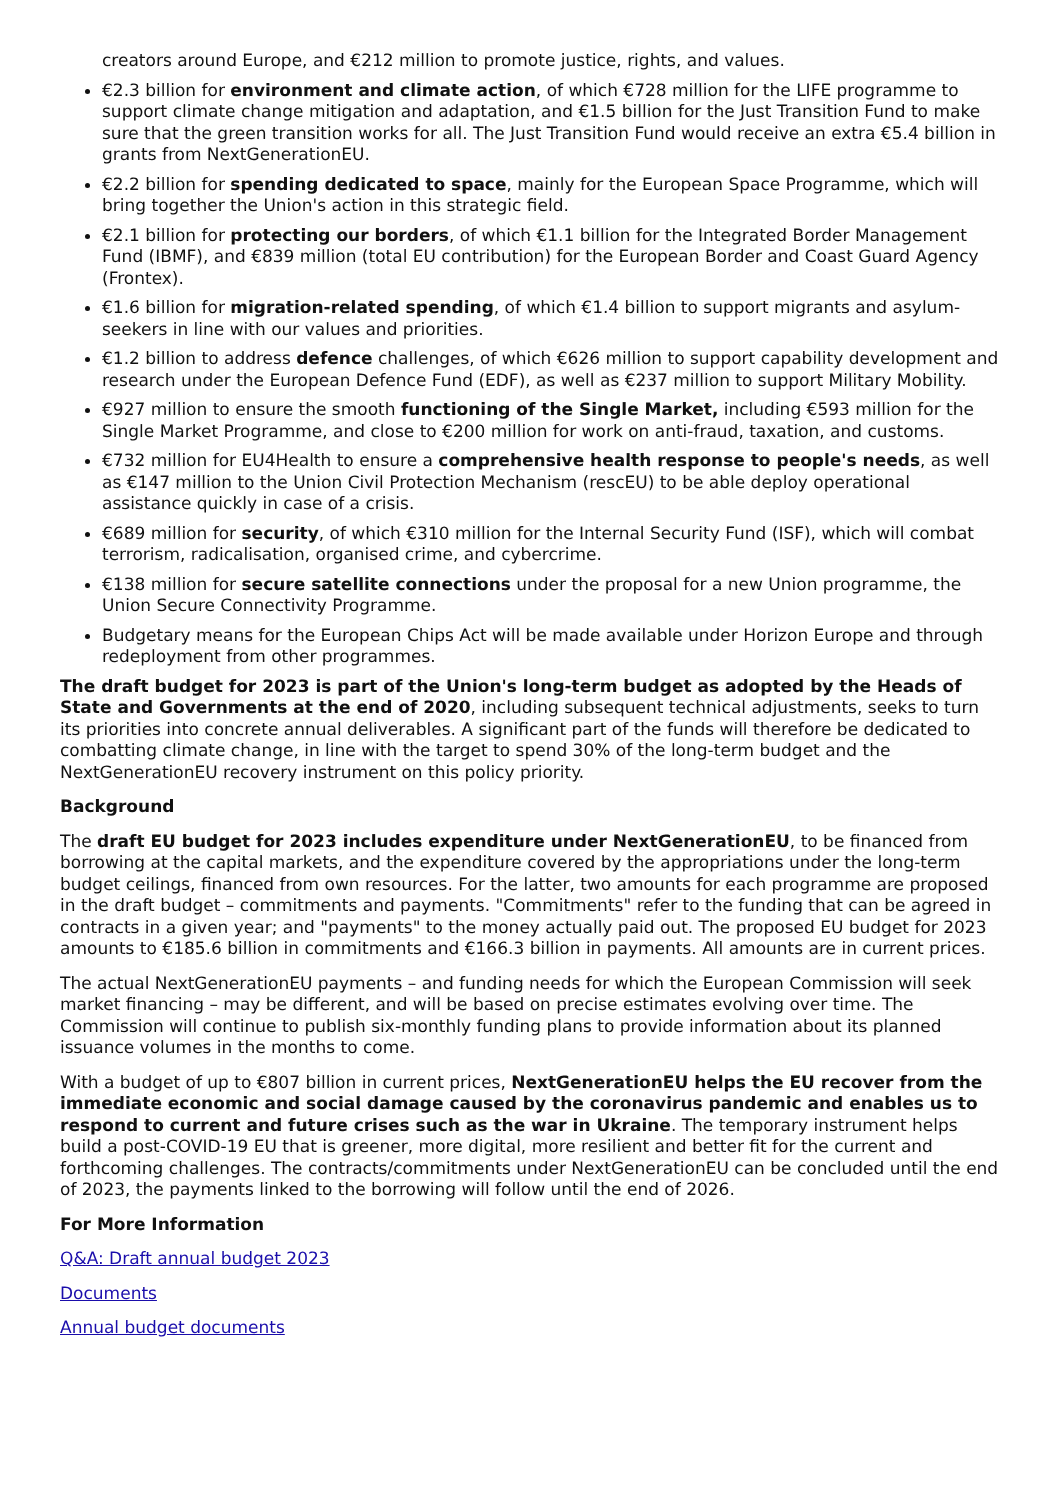creators around Europe, and €212 million to promote justice, rights, and values.
€2.3 billion for environment and climate action, of which €728 million for the LIFE programme to support climate change mitigation and adaptation, and €1.5 billion for the Just Transition Fund to make sure that the green transition works for all. The Just Transition Fund would receive an extra €5.4 billion in grants from NextGenerationEU.
€2.2 billion for spending dedicated to space, mainly for the European Space Programme, which will bring together the Union's action in this strategic field.
€2.1 billion for protecting our borders, of which €1.1 billion for the Integrated Border Management Fund (IBMF), and €839 million (total EU contribution) for the European Border and Coast Guard Agency (Frontex).
€1.6 billion for migration-related spending, of which €1.4 billion to support migrants and asylum-seekers in line with our values and priorities.
€1.2 billion to address defence challenges, of which €626 million to support capability development and research under the European Defence Fund (EDF), as well as €237 million to support Military Mobility.
€927 million to ensure the smooth functioning of the Single Market, including €593 million for the Single Market Programme, and close to €200 million for work on anti-fraud, taxation, and customs.
€732 million for EU4Health to ensure a comprehensive health response to people's needs, as well as €147 million to the Union Civil Protection Mechanism (rescEU) to be able deploy operational assistance quickly in case of a crisis.
€689 million for security, of which €310 million for the Internal Security Fund (ISF), which will combat terrorism, radicalisation, organised crime, and cybercrime.
€138 million for secure satellite connections under the proposal for a new Union programme, the Union Secure Connectivity Programme.
Budgetary means for the European Chips Act will be made available under Horizon Europe and through redeployment from other programmes.
The draft budget for 2023 is part of the Union's long-term budget as adopted by the Heads of State and Governments at the end of 2020, including subsequent technical adjustments, seeks to turn its priorities into concrete annual deliverables. A significant part of the funds will therefore be dedicated to combatting climate change, in line with the target to spend 30% of the long-term budget and the NextGenerationEU recovery instrument on this policy priority.
Background
The draft EU budget for 2023 includes expenditure under NextGenerationEU, to be financed from borrowing at the capital markets, and the expenditure covered by the appropriations under the long-term budget ceilings, financed from own resources. For the latter, two amounts for each programme are proposed in the draft budget – commitments and payments. "Commitments" refer to the funding that can be agreed in contracts in a given year; and "payments" to the money actually paid out. The proposed EU budget for 2023 amounts to €185.6 billion in commitments and €166.3 billion in payments. All amounts are in current prices.
The actual NextGenerationEU payments – and funding needs for which the European Commission will seek market financing – may be different, and will be based on precise estimates evolving over time. The Commission will continue to publish six-monthly funding plans to provide information about its planned issuance volumes in the months to come.
With a budget of up to €807 billion in current prices, NextGenerationEU helps the EU recover from the immediate economic and social damage caused by the coronavirus pandemic and enables us to respond to current and future crises such as the war in Ukraine. The temporary instrument helps build a post-COVID-19 EU that is greener, more digital, more resilient and better fit for the current and forthcoming challenges. The contracts/commitments under NextGenerationEU can be concluded until the end of 2023, the payments linked to the borrowing will follow until the end of 2026.
For More Information
Q&A: Draft annual budget 2023
Documents
Annual budget documents